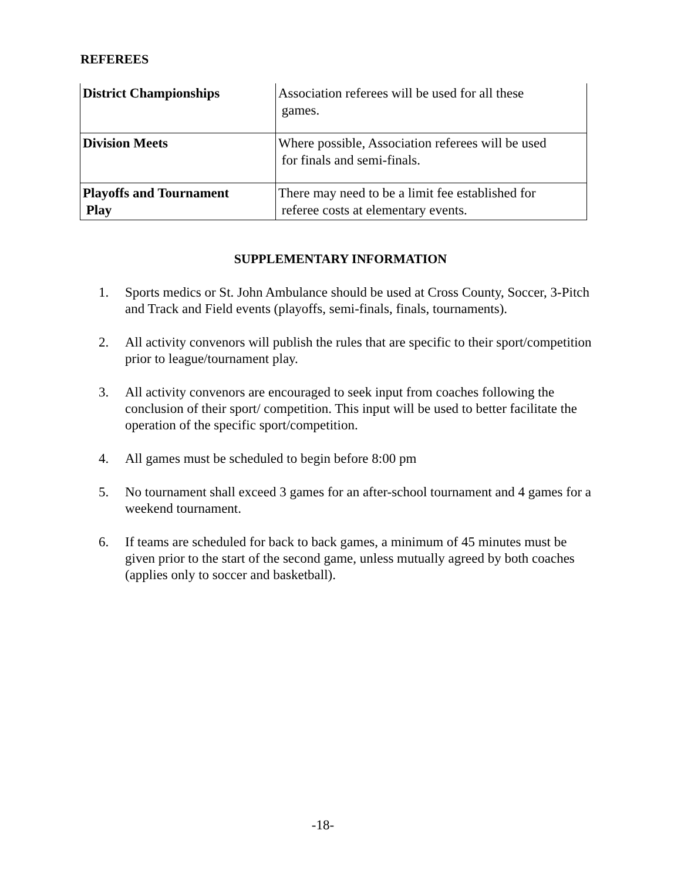REFEREES
| District Championships | Association referees will be used for all these games. |
| Division Meets | Where possible, Association referees will be used for finals and semi-finals. |
| Playoffs and Tournament Play | There may need to be a limit fee established for referee costs at elementary events. |
SUPPLEMENTARY INFORMATION
1. Sports medics or St. John Ambulance should be used at Cross County, Soccer, 3-Pitch and Track and Field events (playoffs, semi-finals, finals, tournaments).
2. All activity convenors will publish the rules that are specific to their sport/competition prior to league/tournament play.
3. All activity convenors are encouraged to seek input from coaches following the conclusion of their sport/ competition. This input will be used to better facilitate the operation of the specific sport/competition.
4. All games must be scheduled to begin before 8:00 pm
5. No tournament shall exceed 3 games for an after-school tournament and 4 games for a weekend tournament.
6. If teams are scheduled for back to back games, a minimum of 45 minutes must be given prior to the start of the second game, unless mutually agreed by both coaches (applies only to soccer and basketball).
-18-